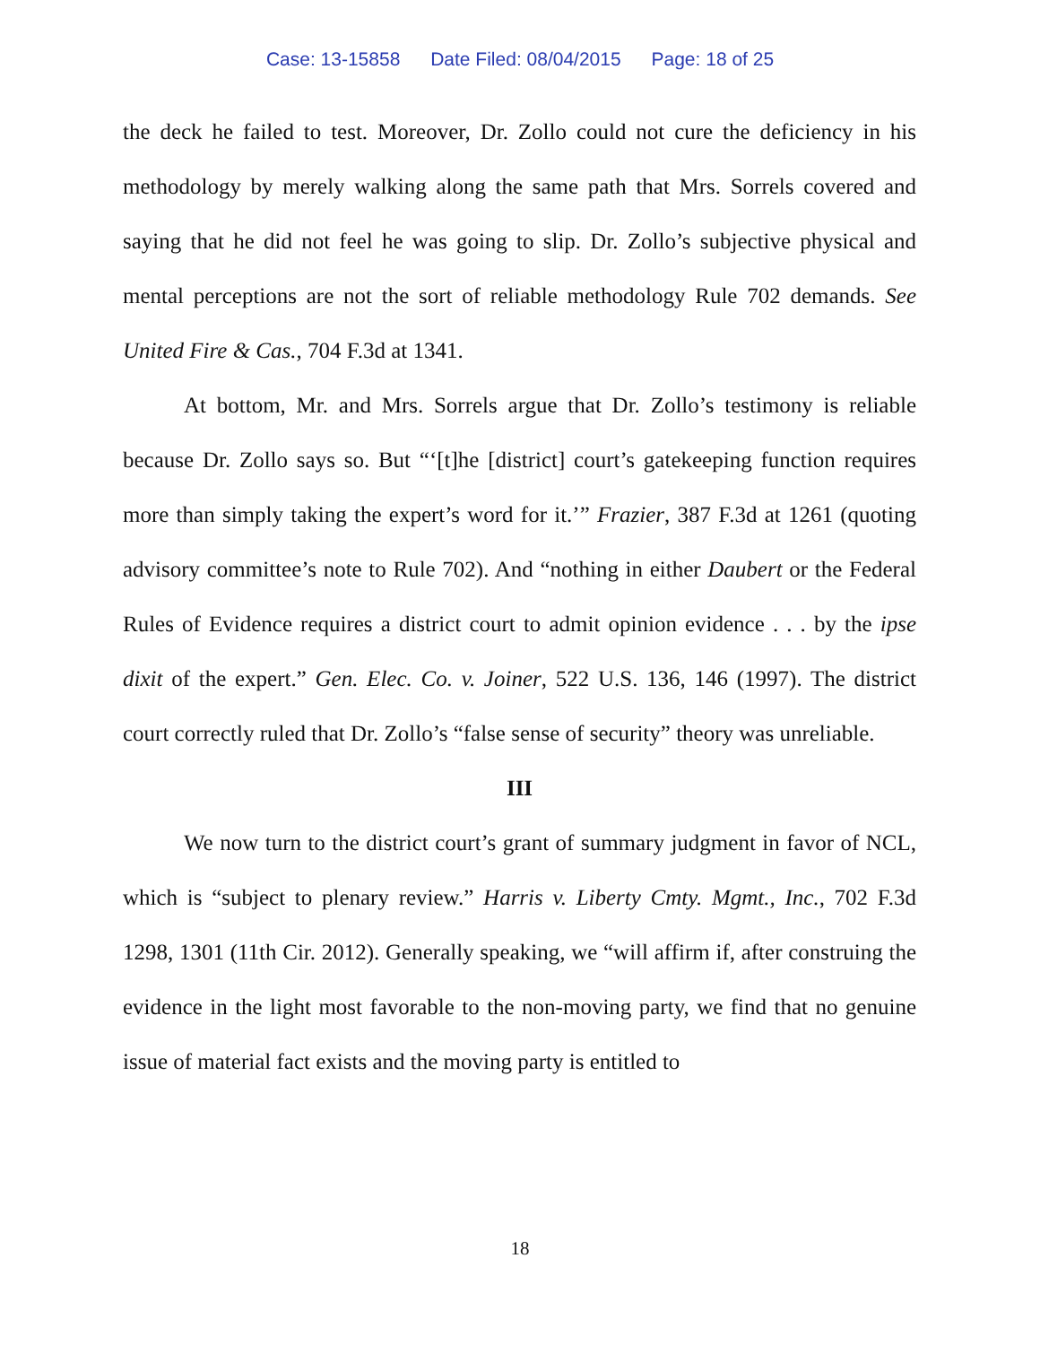Case: 13-15858 Date Filed: 08/04/2015 Page: 18 of 25
the deck he failed to test. Moreover, Dr. Zollo could not cure the deficiency in his methodology by merely walking along the same path that Mrs. Sorrels covered and saying that he did not feel he was going to slip. Dr. Zollo’s subjective physical and mental perceptions are not the sort of reliable methodology Rule 702 demands. See United Fire & Cas., 704 F.3d at 1341.
At bottom, Mr. and Mrs. Sorrels argue that Dr. Zollo’s testimony is reliable because Dr. Zollo says so. But “‘[t]he [district] court’s gatekeeping function requires more than simply taking the expert’s word for it.’” Frazier, 387 F.3d at 1261 (quoting advisory committee’s note to Rule 702). And “nothing in either Daubert or the Federal Rules of Evidence requires a district court to admit opinion evidence . . . by the ipse dixit of the expert.” Gen. Elec. Co. v. Joiner, 522 U.S. 136, 146 (1997). The district court correctly ruled that Dr. Zollo’s “false sense of security” theory was unreliable.
III
We now turn to the district court’s grant of summary judgment in favor of NCL, which is “subject to plenary review.” Harris v. Liberty Cmty. Mgmt., Inc., 702 F.3d 1298, 1301 (11th Cir. 2012). Generally speaking, we “will affirm if, after construing the evidence in the light most favorable to the non-moving party, we find that no genuine issue of material fact exists and the moving party is entitled to
18